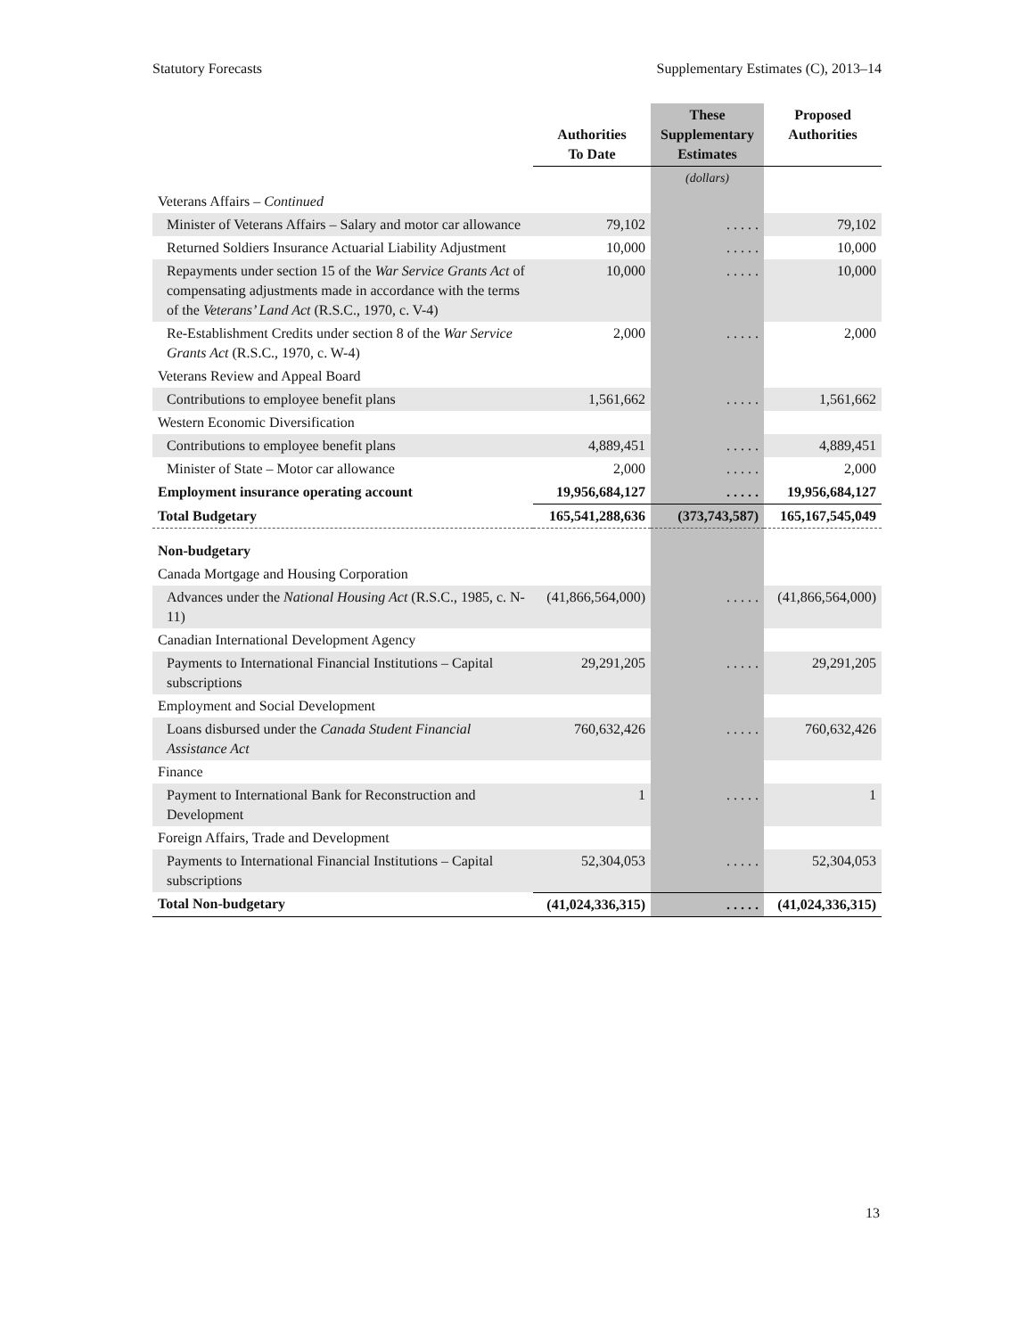Statutory Forecasts Supplementary Estimates (C), 2013–14
| | Authorities To Date | These Supplementary Estimates | Proposed Authorities |
| --- | --- | --- | --- |
| | | (dollars) | |
| Veterans Affairs – Continued | | | |
| Minister of Veterans Affairs – Salary and motor car allowance | 79,102 | . . . . . | 79,102 |
| Returned Soldiers Insurance Actuarial Liability Adjustment | 10,000 | . . . . . | 10,000 |
| Repayments under section 15 of the War Service Grants Act of compensating adjustments made in accordance with the terms of the Veterans’ Land Act (R.S.C., 1970, c. V-4) | 10,000 | . . . . . | 10,000 |
| Re-Establishment Credits under section 8 of the War Service Grants Act (R.S.C., 1970, c. W-4) | 2,000 | . . . . . | 2,000 |
| Veterans Review and Appeal Board | | | |
| Contributions to employee benefit plans | 1,561,662 | . . . . . | 1,561,662 |
| Western Economic Diversification | | | |
| Contributions to employee benefit plans | 4,889,451 | . . . . . | 4,889,451 |
| Minister of State – Motor car allowance | 2,000 | . . . . . | 2,000 |
| Employment insurance operating account | 19,956,684,127 | . . . . . | 19,956,684,127 |
| Total Budgetary | 165,541,288,636 | (373,743,587) | 165,167,545,049 |
| Non-budgetary | | | |
| Canada Mortgage and Housing Corporation | | | |
| Advances under the National Housing Act (R.S.C., 1985, c. N-11) | (41,866,564,000) | . . . . . | (41,866,564,000) |
| Canadian International Development Agency | | | |
| Payments to International Financial Institutions – Capital subscriptions | 29,291,205 | . . . . . | 29,291,205 |
| Employment and Social Development | | | |
| Loans disbursed under the Canada Student Financial Assistance Act | 760,632,426 | . . . . . | 760,632,426 |
| Finance | | | |
| Payment to International Bank for Reconstruction and Development | 1 | . . . . . | 1 |
| Foreign Affairs, Trade and Development | | | |
| Payments to International Financial Institutions – Capital subscriptions | 52,304,053 | . . . . . | 52,304,053 |
| Total Non-budgetary | (41,024,336,315) | . . . . . | (41,024,336,315) |
13